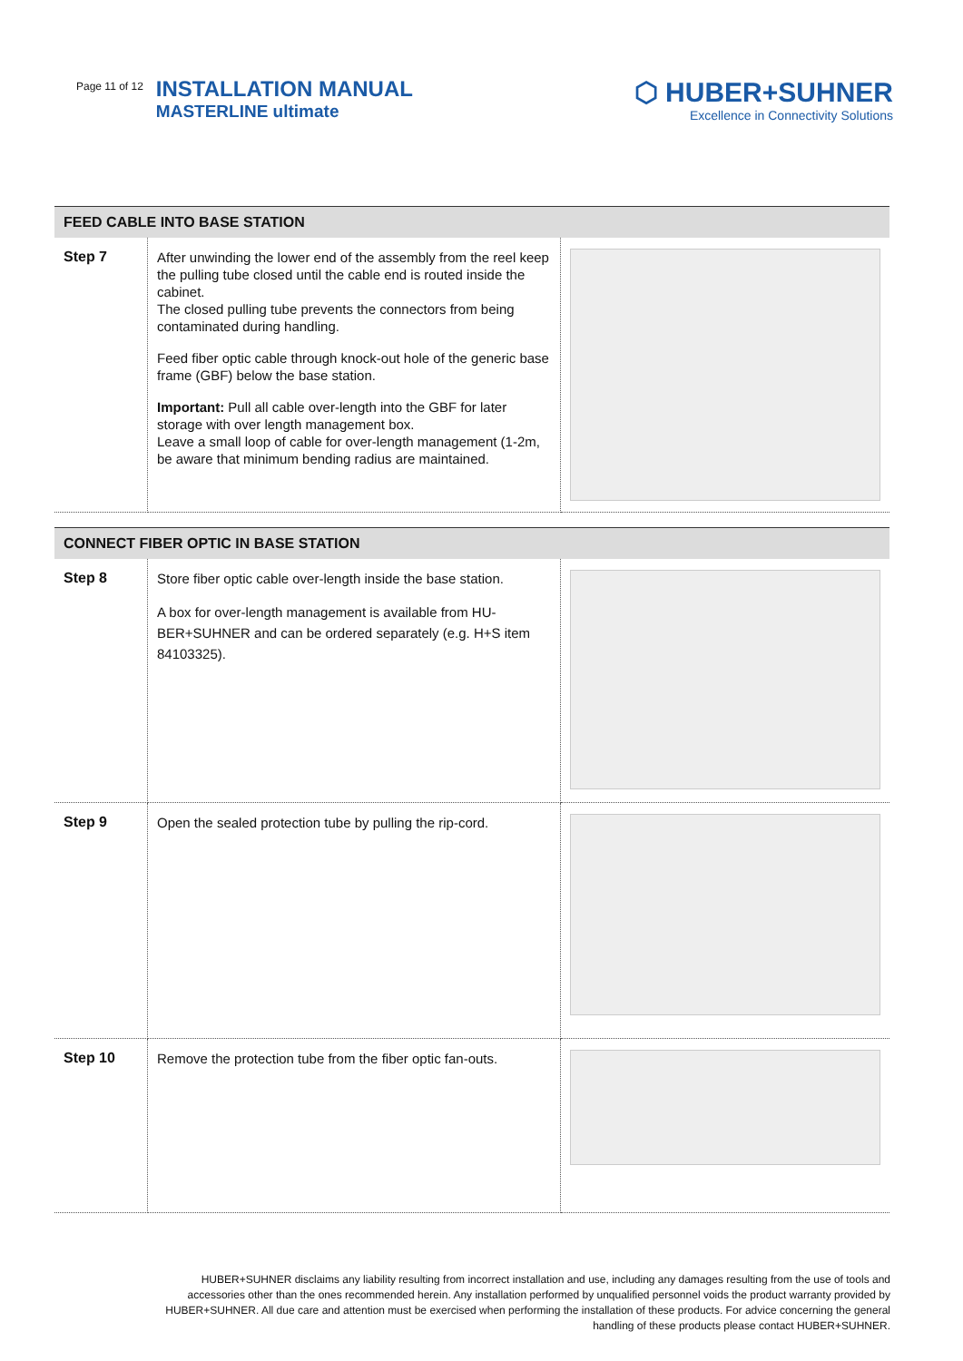Page 11 of 12
INSTALLATION MANUAL
MASTERLINE ultimate
⬡ HUBER+SUHNER
Excellence in Connectivity Solutions
| FEED CABLE INTO BASE STATION | | |
| --- | --- | --- |
| Step 7 | After unwinding the lower end of the assembly from the reel keep the pulling tube closed until the cable end is routed inside the cabinet. The closed pulling tube prevents the connectors from being contaminated during handling. Feed fiber optic cable through knock-out hole of the generic base frame (GBF) below the base station. Important: Pull all cable over-length into the GBF for later storage with over length management box. Leave a small loop of cable for over-length management (1-2m, be aware that minimum bending radius are maintained. | |
| CONNECT FIBER OPTIC IN BASE STATION | | |
| --- | --- | --- |
| Step 8 | Store fiber optic cable over-length inside the base station. A box for over-length management is available from HU-BER+SUHNER and can be ordered separately (e.g. H+S item 84103325). | |
| Step 9 | Open the sealed protection tube by pulling the rip-cord. | |
| Step 10 | Remove the protection tube from the fiber optic fan-outs. | |
HUBER+SUHNER disclaims any liability resulting from incorrect installation and use, including any damages resulting from the use of tools and accessories other than the ones recommended herein. Any installation performed by unqualified personnel voids the product warranty provided by HUBER+SUHNER. All due care and attention must be exercised when performing the installation of these products. For advice concerning the general handling of these products please contact HUBER+SUHNER.